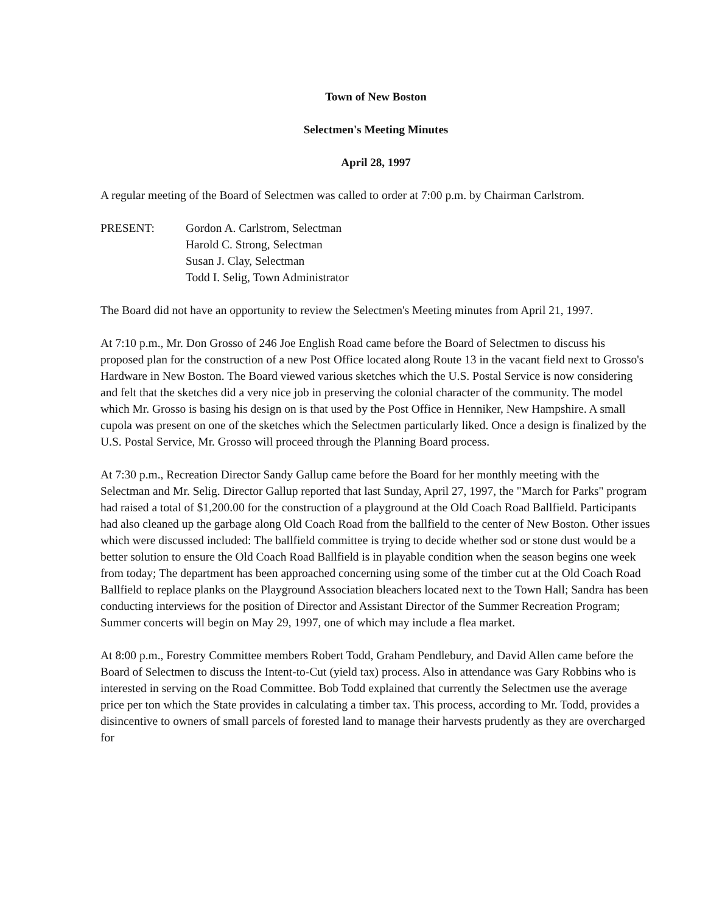Town of New Boston
Selectmen's Meeting Minutes
April 28, 1997
A regular meeting of the Board of Selectmen was called to order at 7:00 p.m. by Chairman Carlstrom.
PRESENT: Gordon A. Carlstrom, Selectman
Harold C. Strong, Selectman
Susan J. Clay, Selectman
Todd I. Selig, Town Administrator
The Board did not have an opportunity to review the Selectmen's Meeting minutes from April 21, 1997.
At 7:10 p.m., Mr. Don Grosso of 246 Joe English Road came before the Board of Selectmen to discuss his proposed plan for the construction of a new Post Office located along Route 13 in the vacant field next to Grosso's Hardware in New Boston. The Board viewed various sketches which the U.S. Postal Service is now considering and felt that the sketches did a very nice job in preserving the colonial character of the community. The model which Mr. Grosso is basing his design on is that used by the Post Office in Henniker, New Hampshire. A small cupola was present on one of the sketches which the Selectmen particularly liked. Once a design is finalized by the U.S. Postal Service, Mr. Grosso will proceed through the Planning Board process.
At 7:30 p.m., Recreation Director Sandy Gallup came before the Board for her monthly meeting with the Selectman and Mr. Selig. Director Gallup reported that last Sunday, April 27, 1997, the "March for Parks" program had raised a total of $1,200.00 for the construction of a playground at the Old Coach Road Ballfield. Participants had also cleaned up the garbage along Old Coach Road from the ballfield to the center of New Boston. Other issues which were discussed included: The ballfield committee is trying to decide whether sod or stone dust would be a better solution to ensure the Old Coach Road Ballfield is in playable condition when the season begins one week from today; The department has been approached concerning using some of the timber cut at the Old Coach Road Ballfield to replace planks on the Playground Association bleachers located next to the Town Hall; Sandra has been conducting interviews for the position of Director and Assistant Director of the Summer Recreation Program; Summer concerts will begin on May 29, 1997, one of which may include a flea market.
At 8:00 p.m., Forestry Committee members Robert Todd, Graham Pendlebury, and David Allen came before the Board of Selectmen to discuss the Intent-to-Cut (yield tax) process. Also in attendance was Gary Robbins who is interested in serving on the Road Committee. Bob Todd explained that currently the Selectmen use the average price per ton which the State provides in calculating a timber tax. This process, according to Mr. Todd, provides a disincentive to owners of small parcels of forested land to manage their harvests prudently as they are overcharged for